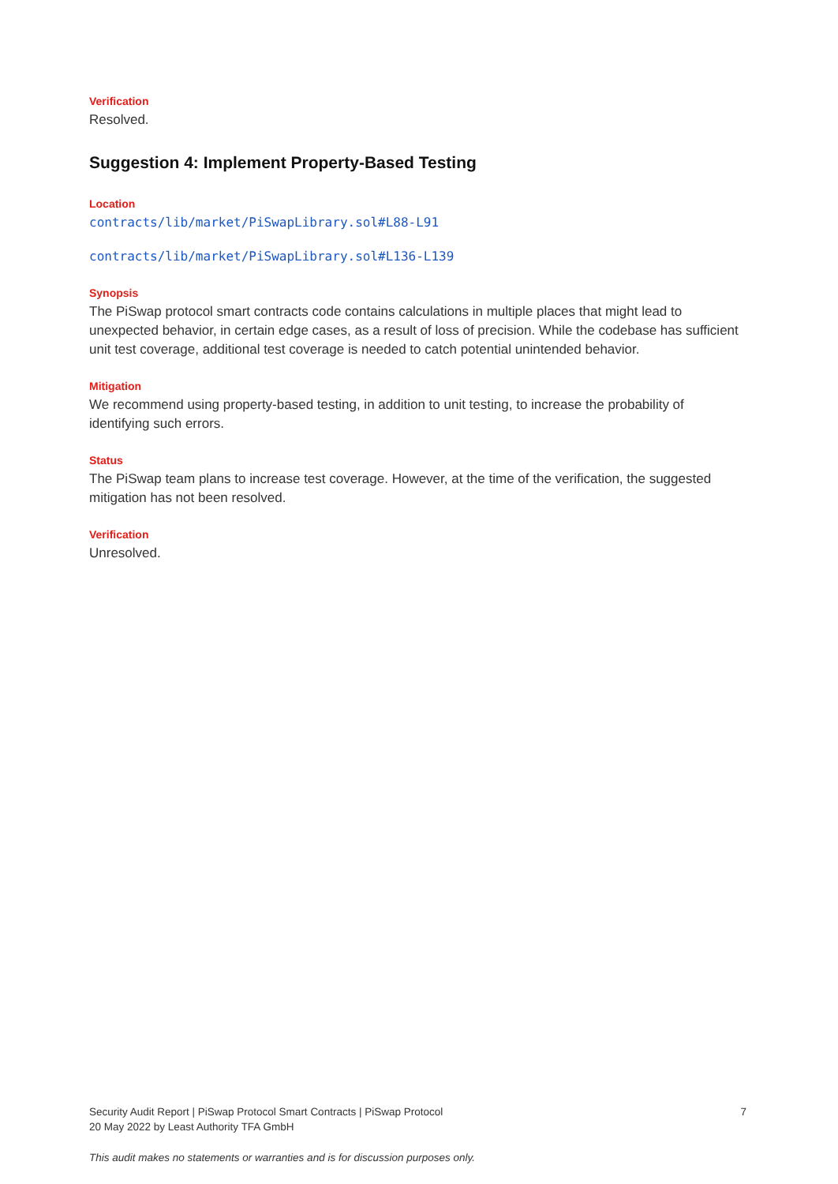Verification
Resolved.
Suggestion 4: Implement Property-Based Testing
Location
contracts/lib/market/PiSwapLibrary.sol#L88-L91
contracts/lib/market/PiSwapLibrary.sol#L136-L139
Synopsis
The PiSwap protocol smart contracts code contains calculations in multiple places that might lead to unexpected behavior, in certain edge cases, as a result of loss of precision. While the codebase has sufficient unit test coverage, additional test coverage is needed to catch potential unintended behavior.
Mitigation
We recommend using property-based testing, in addition to unit testing, to increase the probability of identifying such errors.
Status
The PiSwap team plans to increase test coverage. However, at the time of the verification, the suggested mitigation has not been resolved.
Verification
Unresolved.
Security Audit Report | PiSwap Protocol Smart Contracts | PiSwap Protocol
20 May 2022 by Least Authority TFA GmbH
7
This audit makes no statements or warranties and is for discussion purposes only.